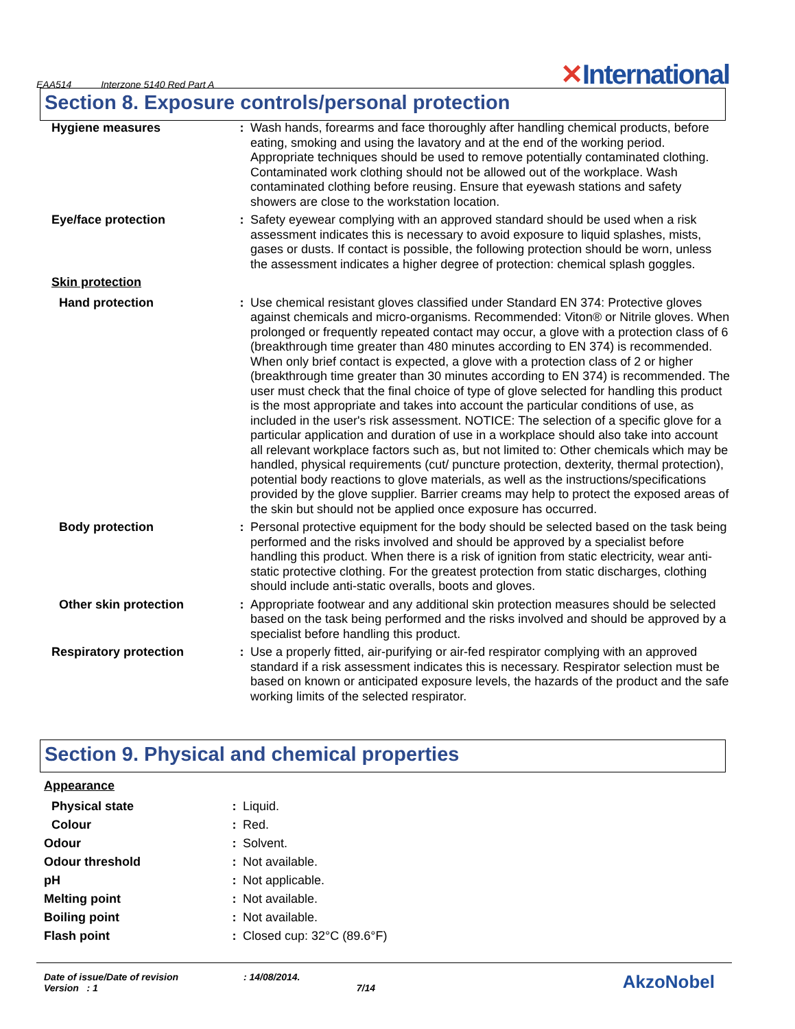EAA514 Interzone 5140 Red Part A
✕International
Section 8. Exposure controls/personal protection
Hygiene measures : Wash hands, forearms and face thoroughly after handling chemical products, before eating, smoking and using the lavatory and at the end of the working period. Appropriate techniques should be used to remove potentially contaminated clothing. Contaminated work clothing should not be allowed out of the workplace. Wash contaminated clothing before reusing. Ensure that eyewash stations and safety showers are close to the workstation location.
Eye/face protection : Safety eyewear complying with an approved standard should be used when a risk assessment indicates this is necessary to avoid exposure to liquid splashes, mists, gases or dusts. If contact is possible, the following protection should be worn, unless the assessment indicates a higher degree of protection: chemical splash goggles.
Skin protection
Hand protection : Use chemical resistant gloves classified under Standard EN 374: Protective gloves against chemicals and micro-organisms. Recommended: Viton® or Nitrile gloves. When prolonged or frequently repeated contact may occur, a glove with a protection class of 6 (breakthrough time greater than 480 minutes according to EN 374) is recommended. When only brief contact is expected, a glove with a protection class of 2 or higher (breakthrough time greater than 30 minutes according to EN 374) is recommended. The user must check that the final choice of type of glove selected for handling this product is the most appropriate and takes into account the particular conditions of use, as included in the user's risk assessment. NOTICE: The selection of a specific glove for a particular application and duration of use in a workplace should also take into account all relevant workplace factors such as, but not limited to: Other chemicals which may be handled, physical requirements (cut/ puncture protection, dexterity, thermal protection), potential body reactions to glove materials, as well as the instructions/specifications provided by the glove supplier. Barrier creams may help to protect the exposed areas of the skin but should not be applied once exposure has occurred.
Body protection : Personal protective equipment for the body should be selected based on the task being performed and the risks involved and should be approved by a specialist before handling this product. When there is a risk of ignition from static electricity, wear anti-static protective clothing. For the greatest protection from static discharges, clothing should include anti-static overalls, boots and gloves.
Other skin protection : Appropriate footwear and any additional skin protection measures should be selected based on the task being performed and the risks involved and should be approved by a specialist before handling this product.
Respiratory protection : Use a properly fitted, air-purifying or air-fed respirator complying with an approved standard if a risk assessment indicates this is necessary. Respirator selection must be based on known or anticipated exposure levels, the hazards of the product and the safe working limits of the selected respirator.
Section 9. Physical and chemical properties
Appearance
Physical state : Liquid.
Colour : Red.
Odour : Solvent.
Odour threshold : Not available.
pH : Not applicable.
Melting point : Not available.
Boiling point : Not available.
Flash point : Closed cup: 32°C (89.6°F)
Date of issue/Date of revision
Version : 1
: 14/08/2014.
x
7/14
AkzoNobel